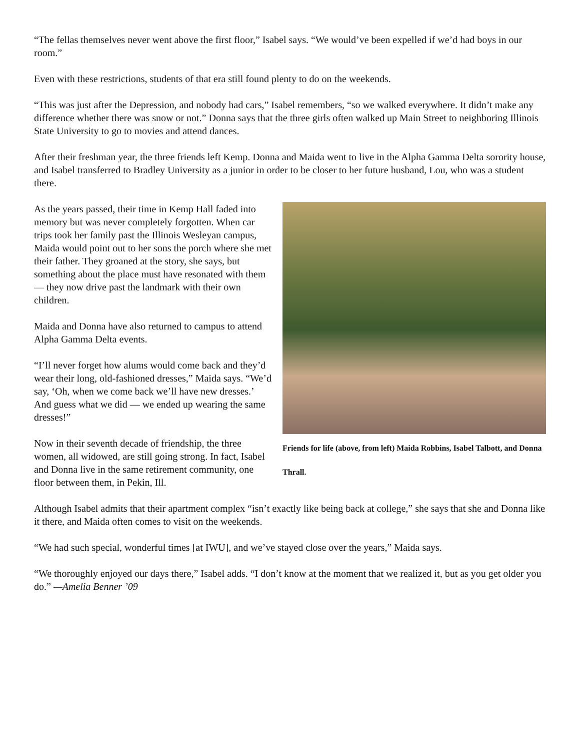“The fellas themselves never went above the first floor,” Isabel says. “We would’ve been expelled if we’d had boys in our room.”
Even with these restrictions, students of that era still found plenty to do on the weekends.
“This was just after the Depression, and nobody had cars,” Isabel remembers, “so we walked everywhere. It didn’t make any difference whether there was snow or not.” Donna says that the three girls often walked up Main Street to neighboring Illinois State University to go to movies and attend dances.
After their freshman year, the three friends left Kemp. Donna and Maida went to live in the Alpha Gamma Delta sorority house, and Isabel transferred to Bradley University as a junior in order to be closer to her future husband, Lou, who was a student there.
As the years passed, their time in Kemp Hall faded into memory but was never completely forgotten. When car trips took her family past the Illinois Wesleyan campus, Maida would point out to her sons the porch where she met their father. They groaned at the story, she says, but something about the place must have resonated with them — they now drive past the landmark with their own children.
Maida and Donna have also returned to campus to attend Alpha Gamma Delta events.
“I’ll never forget how alums would come back and they’d wear their long, old-fashioned dresses,” Maida says. “We’d say, ‘Oh, when we come back we’ll have new dresses.’ And guess what we did — we ended up wearing the same dresses!”
Now in their seventh decade of friendship, the three women, all widowed, are still going strong. In fact, Isabel and Donna live in the same retirement community, one floor between them, in Pekin, Ill.
Friends for life (above, from left) Maida Robbins, Isabel Talbott, and Donna Thrall.
Although Isabel admits that their apartment complex “isn’t exactly like being back at college,” she says that she and Donna like it there, and Maida often comes to visit on the weekends.
“We had such special, wonderful times [at IWU], and we’ve stayed close over the years,” Maida says.
“We thoroughly enjoyed our days there,” Isabel adds. “I don’t know at the moment that we realized it, but as you get older you do.” —Amelia Benner ’09